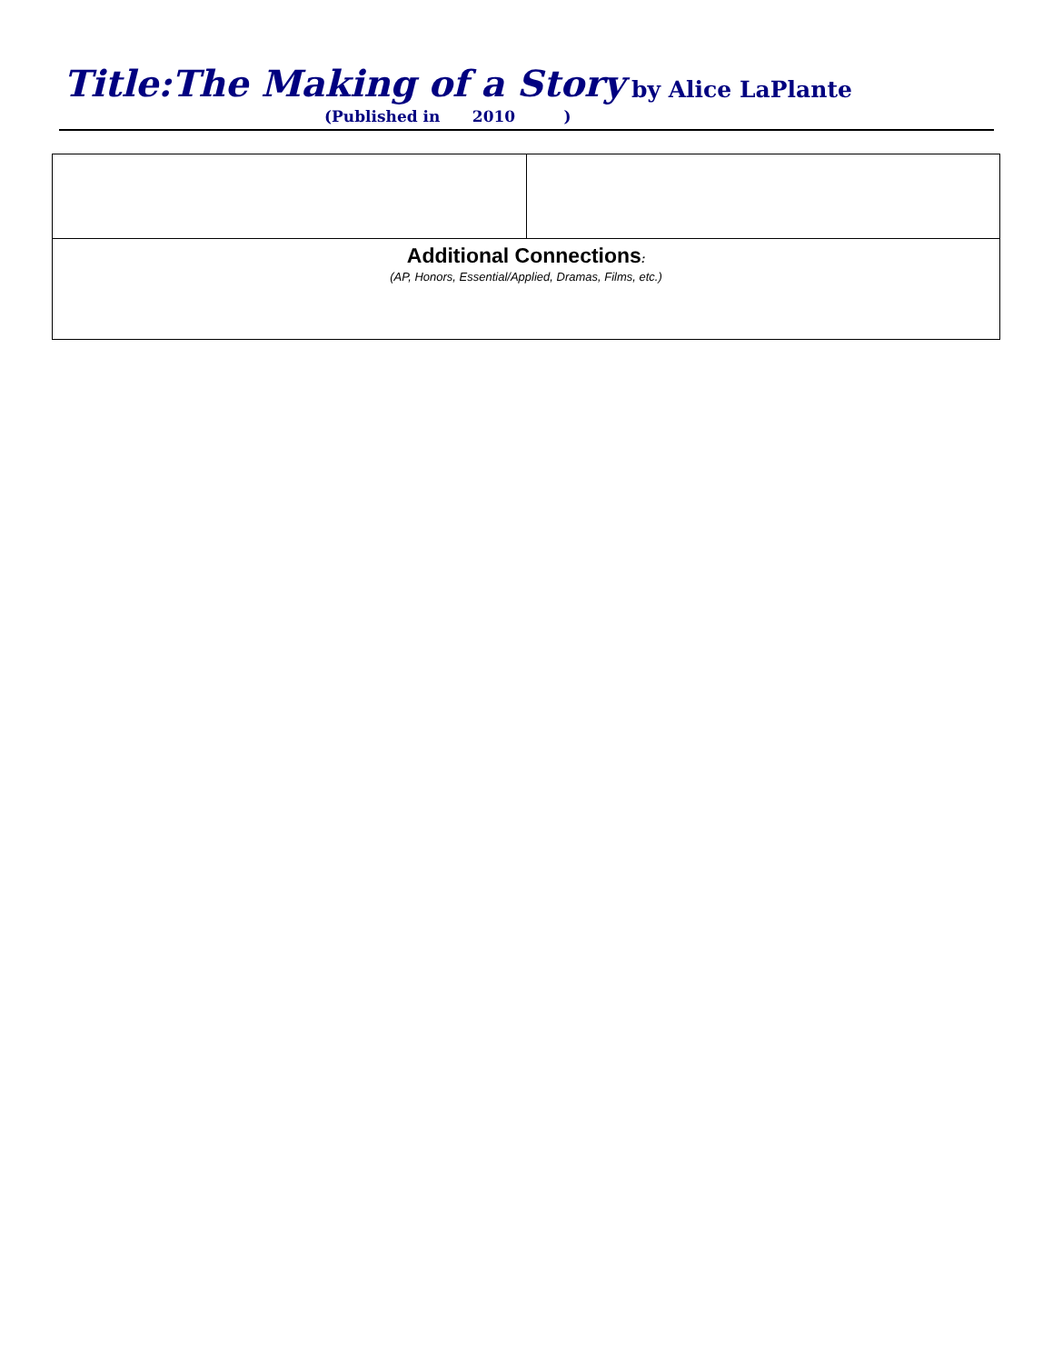Title:The Making of a Story by Alice LaPlante
(Published in 2010 )
| Additional Connections : (AP, Honors, Essential/Applied, Dramas, Films, etc.) | |